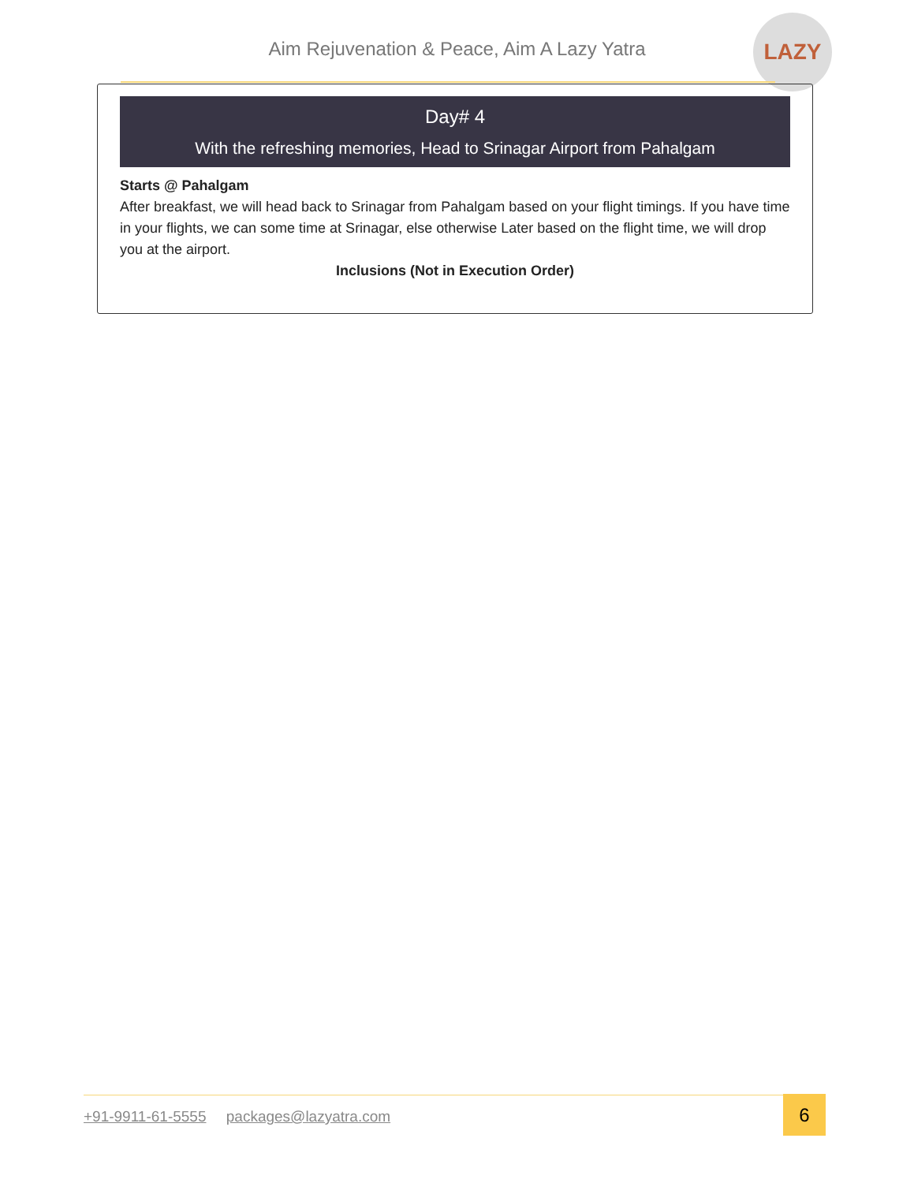Aim Rejuvenation & Peace, Aim A Lazy Yatra
LAZY
Day# 4
With the refreshing memories, Head to Srinagar Airport from Pahalgam
Starts @ Pahalgam
After breakfast, we will head back to Srinagar from Pahalgam based on your flight timings. If you have time in your flights, we can some time at Srinagar, else otherwise Later based on the flight time, we will drop you at the airport.
Inclusions (Not in Execution Order)
+91-9911-61-5555 packages@lazyatra.com
6